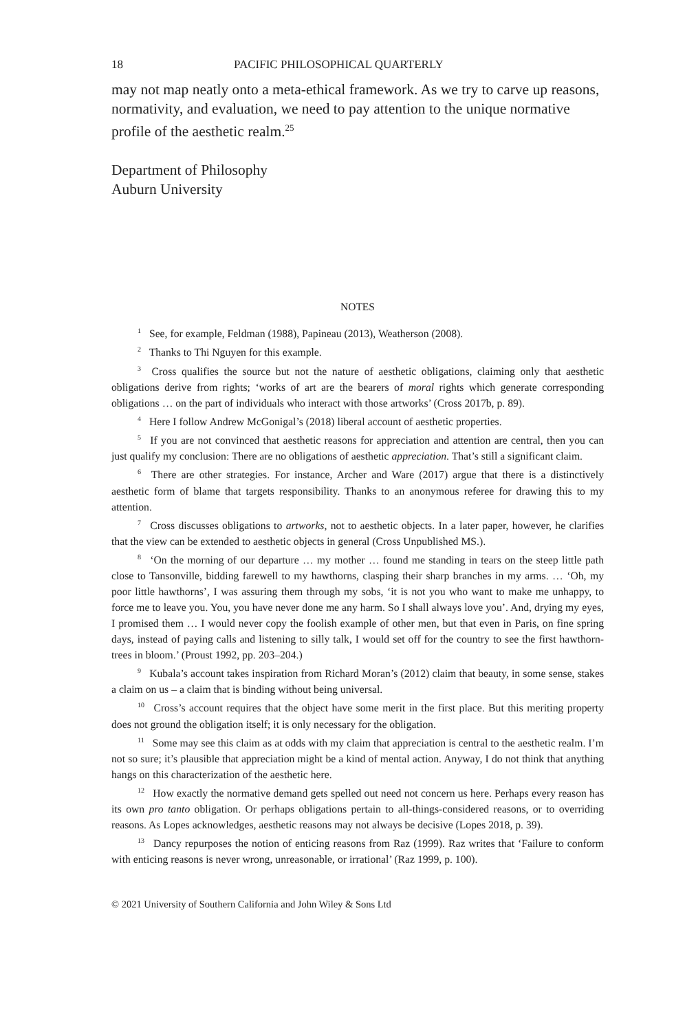18 PACIFIC PHILOSOPHICAL QUARTERLY
may not map neatly onto a meta-ethical framework. As we try to carve up reasons, normativity, and evaluation, we need to pay attention to the unique normative profile of the aesthetic realm.<sup>25</sup>
Department of Philosophy
Auburn University
NOTES
<sup>1</sup> See, for example, Feldman (1988), Papineau (2013), Weatherson (2008).
<sup>2</sup> Thanks to Thi Nguyen for this example.
<sup>3</sup> Cross qualifies the source but not the nature of aesthetic obligations, claiming only that aesthetic obligations derive from rights; ‘works of art are the bearers of moral rights which generate corresponding obligations … on the part of individuals who interact with those artworks’ (Cross 2017b, p. 89).
<sup>4</sup> Here I follow Andrew McGonigal’s (2018) liberal account of aesthetic properties.
<sup>5</sup> If you are not convinced that aesthetic reasons for appreciation and attention are central, then you can just qualify my conclusion: There are no obligations of aesthetic appreciation. That’s still a significant claim.
<sup>6</sup> There are other strategies. For instance, Archer and Ware (2017) argue that there is a distinctively aesthetic form of blame that targets responsibility. Thanks to an anonymous referee for drawing this to my attention.
<sup>7</sup> Cross discusses obligations to artworks, not to aesthetic objects. In a later paper, however, he clarifies that the view can be extended to aesthetic objects in general (Cross Unpublished MS.).
<sup>8</sup> ‘On the morning of our departure … my mother … found me standing in tears on the steep little path close to Tansonville, bidding farewell to my hawthorns, clasping their sharp branches in my arms. … ‘Oh, my poor little hawthorns’, I was assuring them through my sobs, ‘it is not you who want to make me unhappy, to force me to leave you. You, you have never done me any harm. So I shall always love you’. And, drying my eyes, I promised them … I would never copy the foolish example of other men, but that even in Paris, on fine spring days, instead of paying calls and listening to silly talk, I would set off for the country to see the first hawthorn-trees in bloom.’ (Proust 1992, pp. 203–204.)
<sup>9</sup> Kubala’s account takes inspiration from Richard Moran’s (2012) claim that beauty, in some sense, stakes a claim on us – a claim that is binding without being universal.
<sup>10</sup> Cross’s account requires that the object have some merit in the first place. But this meriting property does not ground the obligation itself; it is only necessary for the obligation.
<sup>11</sup> Some may see this claim as at odds with my claim that appreciation is central to the aesthetic realm. I’m not so sure; it’s plausible that appreciation might be a kind of mental action. Anyway, I do not think that anything hangs on this characterization of the aesthetic here.
<sup>12</sup> How exactly the normative demand gets spelled out need not concern us here. Perhaps every reason has its own pro tanto obligation. Or perhaps obligations pertain to all-things-considered reasons, or to overriding reasons. As Lopes acknowledges, aesthetic reasons may not always be decisive (Lopes 2018, p. 39).
<sup>13</sup> Dancy repurposes the notion of enticing reasons from Raz (1999). Raz writes that ‘Failure to conform with enticing reasons is never wrong, unreasonable, or irrational’ (Raz 1999, p. 100).
© 2021 University of Southern California and John Wiley & Sons Ltd